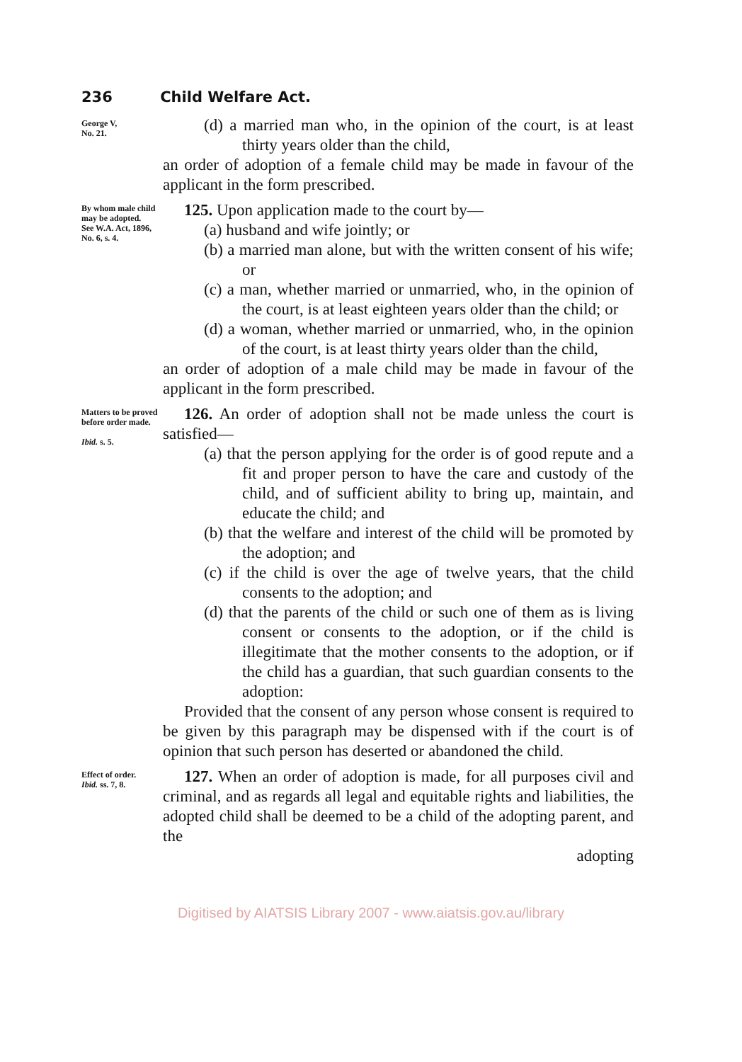236 Child Welfare Act.
George V,
No. 21.
(d) a married man who, in the opinion of the court, is at least thirty years older than the child,
an order of adoption of a female child may be made in favour of the applicant in the form prescribed.
By whom male child may be adopted.
See W.A. Act, 1896, No. 6, s. 4.
125. Upon application made to the court by—
(a) husband and wife jointly; or
(b) a married man alone, but with the written consent of his wife; or
(c) a man, whether married or unmarried, who, in the opinion of the court, is at least eighteen years older than the child; or
(d) a woman, whether married or unmarried, who, in the opinion of the court, is at least thirty years older than the child,
an order of adoption of a male child may be made in favour of the applicant in the form prescribed.
Matters to be proved before order made.
Ibid. s. 5.
126. An order of adoption shall not be made unless the court is satisfied—
(a) that the person applying for the order is of good repute and a fit and proper person to have the care and custody of the child, and of sufficient ability to bring up, maintain, and educate the child; and
(b) that the welfare and interest of the child will be promoted by the adoption; and
(c) if the child is over the age of twelve years, that the child consents to the adoption; and
(d) that the parents of the child or such one of them as is living consent or consents to the adoption, or if the child is illegitimate that the mother consents to the adoption, or if the child has a guardian, that such guardian consents to the adoption:
Provided that the consent of any person whose consent is required to be given by this paragraph may be dispensed with if the court is of opinion that such person has deserted or abandoned the child.
Effect of order.
Ibid. ss. 7, 8.
127. When an order of adoption is made, for all purposes civil and criminal, and as regards all legal and equitable rights and liabilities, the adopted child shall be deemed to be a child of the adopting parent, and the
adopting
Digitised by AIATSIS Library 2007 - www.aiatsis.gov.au/library